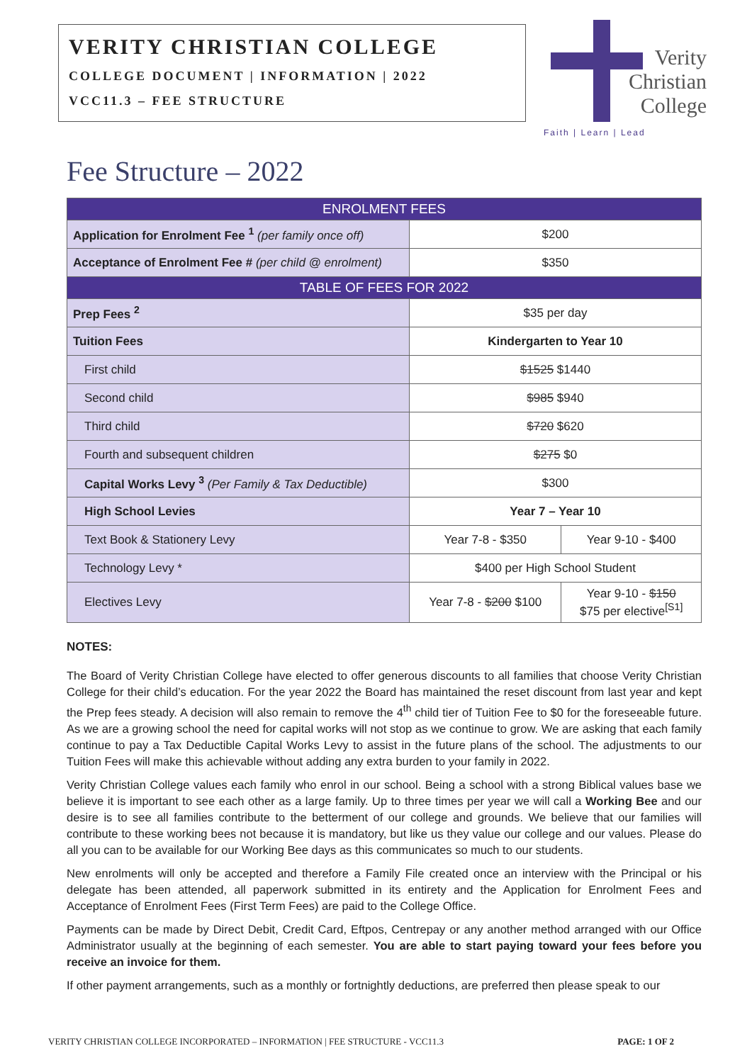VERITY CHRISTIAN COLLEGE
COLLEGE DOCUMENT | INFORMATION | 2022
VCC11.3 – FEE STRUCTURE
Verity
Christian
College
Faith | Learn | Lead
Fee Structure – 2022
| ENROLMENT FEES | | |
| --- | --- | --- |
| Application for Enrolment Fee <sup>1</sup> (per family once off) | $200 | |
| Acceptance of Enrolment Fee # (per child @ enrolment) | $350 | |
| TABLE OF FEES FOR 2022 | | |
| Prep Fees <sup>2</sup> | $35 per day | |
| Tuition Fees | Kindergarten to Year 10 | |
| First child | $1525 $1440 | |
| Second child | $985 $940 | |
| Third child | $720 $620 | |
| Fourth and subsequent children | $275 $0 | |
| Capital Works Levy <sup>3</sup> (Per Family & Tax Deductible) | $300 | |
| High School Levies | Year 7 – Year 10 | |
| Text Book & Stationery Levy | Year 7-8 - $350 | Year 9-10 - $400 |
| Technology Levy * | $400 per High School Student | |
| Electives Levy | Year 7-8 - $200 $100 | Year 9-10 - $150 $75 per elective<sup>[S1]</sup> |
NOTES:
The Board of Verity Christian College have elected to offer generous discounts to all families that choose Verity Christian College for their child’s education. For the year 2022 the Board has maintained the reset discount from last year and kept the Prep fees steady. A decision will also remain to remove the 4<sup>th</sup> child tier of Tuition Fee to $0 for the foreseeable future. As we are a growing school the need for capital works will not stop as we continue to grow. We are asking that each family continue to pay a Tax Deductible Capital Works Levy to assist in the future plans of the school. The adjustments to our Tuition Fees will make this achievable without adding any extra burden to your family in 2022.
Verity Christian College values each family who enrol in our school. Being a school with a strong Biblical values base we believe it is important to see each other as a large family. Up to three times per year we will call a Working Bee and our desire is to see all families contribute to the betterment of our college and grounds. We believe that our families will contribute to these working bees not because it is mandatory, but like us they value our college and our values. Please do all you can to be available for our Working Bee days as this communicates so much to our students.
New enrolments will only be accepted and therefore a Family File created once an interview with the Principal or his delegate has been attended, all paperwork submitted in its entirety and the Application for Enrolment Fees and Acceptance of Enrolment Fees (First Term Fees) are paid to the College Office.
Payments can be made by Direct Debit, Credit Card, Eftpos, Centrepay or any another method arranged with our Office Administrator usually at the beginning of each semester. You are able to start paying toward your fees before you receive an invoice for them.
If other payment arrangements, such as a monthly or fortnightly deductions, are preferred then please speak to our
VERITY CHRISTIAN COLLEGE INCORPORATED – INFORMATION | FEE STRUCTURE - VCC11.3 PAGE: 1 OF 2